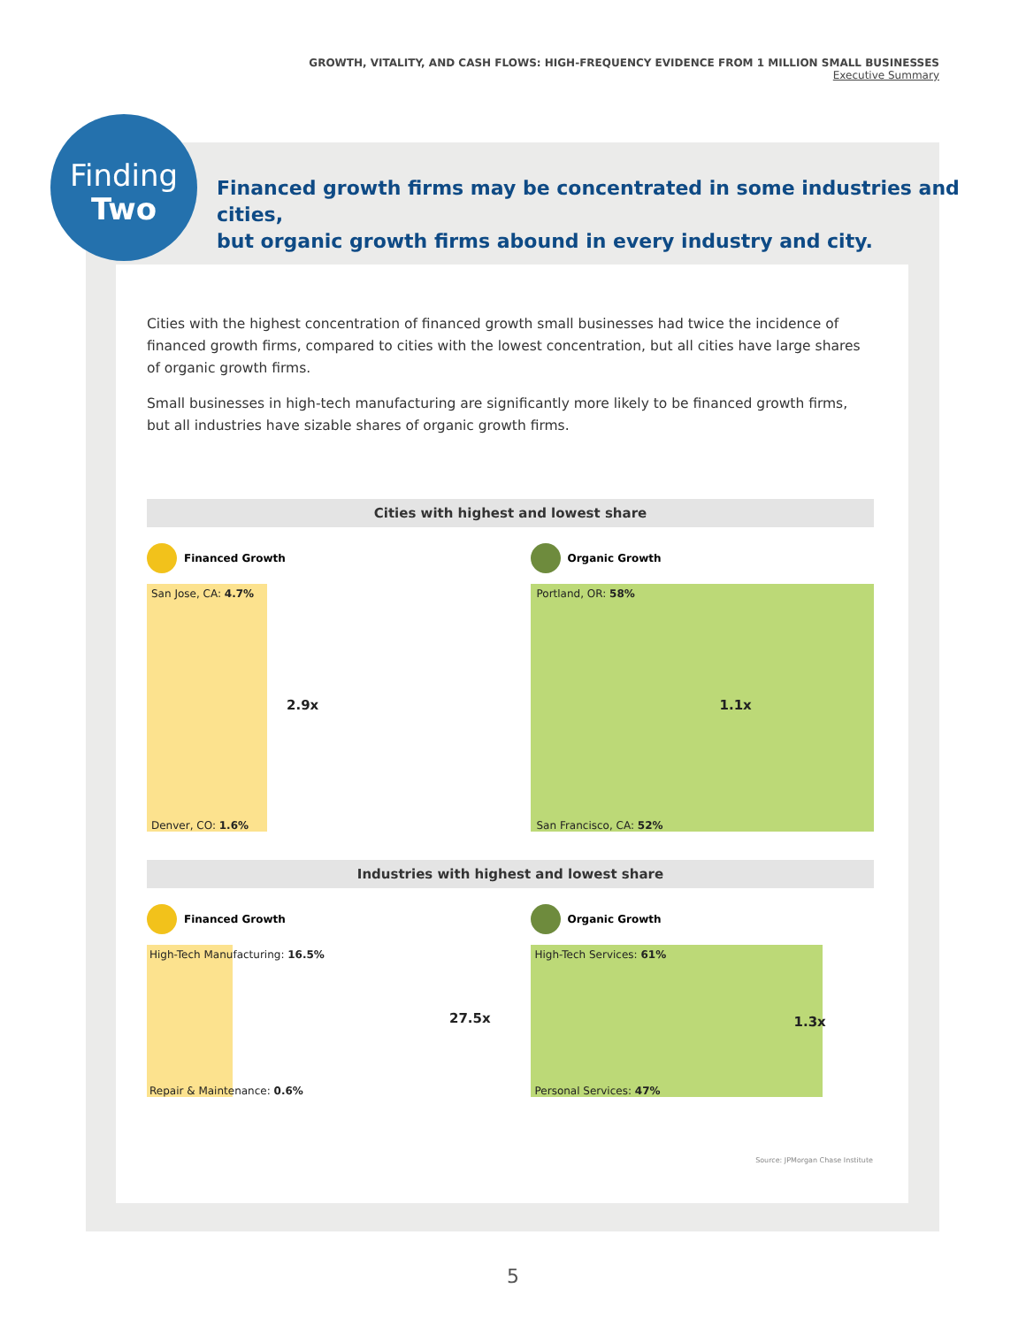GROWTH, VITALITY, AND CASH FLOWS: HIGH-FREQUENCY EVIDENCE FROM 1 MILLION SMALL BUSINESSES
Executive Summary
Finding
Two
Financed growth firms may be concentrated in some industries and cities,
but organic growth firms abound in every industry and city.
Cities with the highest concentration of financed growth small businesses had twice the incidence of financed growth firms, compared to cities with the lowest concentration, but all cities have large shares of organic growth firms.
Small businesses in high-tech manufacturing are significantly more likely to be financed growth firms, but all industries have sizable shares of organic growth firms.
Cities with highest and lowest share
Financed Growth
San Jose, CA: 4.7%
2.9x
Denver, CO: 1.6%
Organic Growth
Portland, OR: 58%
1.1x
San Francisco, CA: 52%
Industries with highest and lowest share
Financed Growth
High-Tech Manufacturing: 16.5%
27.5x
Repair & Maintenance: 0.6%
Organic Growth
High-Tech Services: 61%
1.3x
Personal Services: 47%
Source: JPMorgan Chase Institute
5